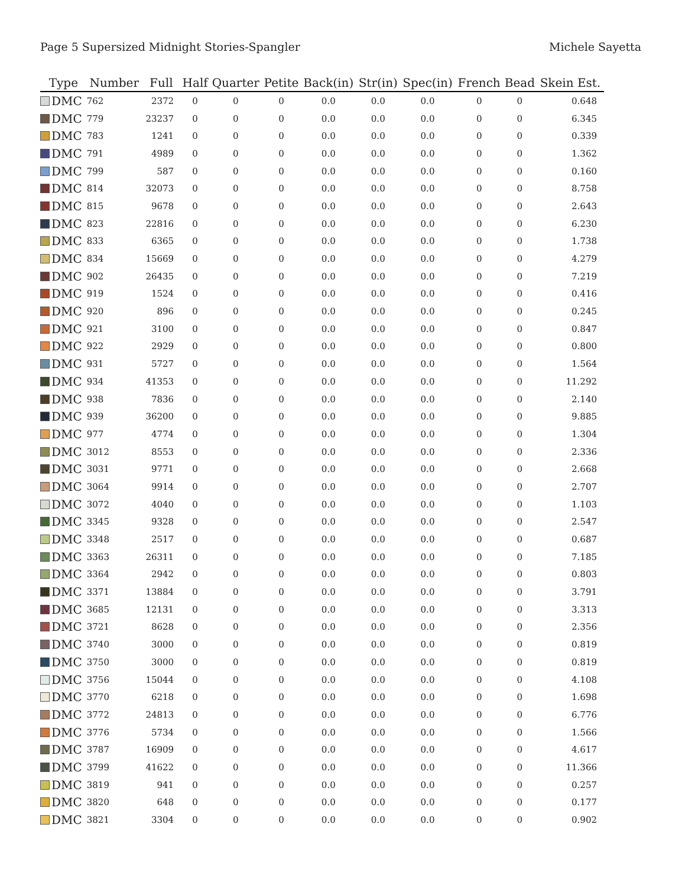Page 5 Supersized Midnight Stories-Spangler Michele Sayetta
| Type | Number | Full | Half | Quarter | Petite | Back(in) | Str(in) | Spec(in) | French | Bead | Skein Est. |
| --- | --- | --- | --- | --- | --- | --- | --- | --- | --- | --- | --- |
| DMC | 762 | 2372 | 0 | 0 | 0 | 0.0 | 0.0 | 0.0 | 0 | 0 | 0.648 |
| DMC | 779 | 23237 | 0 | 0 | 0 | 0.0 | 0.0 | 0.0 | 0 | 0 | 6.345 |
| DMC | 783 | 1241 | 0 | 0 | 0 | 0.0 | 0.0 | 0.0 | 0 | 0 | 0.339 |
| DMC | 791 | 4989 | 0 | 0 | 0 | 0.0 | 0.0 | 0.0 | 0 | 0 | 1.362 |
| DMC | 799 | 587 | 0 | 0 | 0 | 0.0 | 0.0 | 0.0 | 0 | 0 | 0.160 |
| DMC | 814 | 32073 | 0 | 0 | 0 | 0.0 | 0.0 | 0.0 | 0 | 0 | 8.758 |
| DMC | 815 | 9678 | 0 | 0 | 0 | 0.0 | 0.0 | 0.0 | 0 | 0 | 2.643 |
| DMC | 823 | 22816 | 0 | 0 | 0 | 0.0 | 0.0 | 0.0 | 0 | 0 | 6.230 |
| DMC | 833 | 6365 | 0 | 0 | 0 | 0.0 | 0.0 | 0.0 | 0 | 0 | 1.738 |
| DMC | 834 | 15669 | 0 | 0 | 0 | 0.0 | 0.0 | 0.0 | 0 | 0 | 4.279 |
| DMC | 902 | 26435 | 0 | 0 | 0 | 0.0 | 0.0 | 0.0 | 0 | 0 | 7.219 |
| DMC | 919 | 1524 | 0 | 0 | 0 | 0.0 | 0.0 | 0.0 | 0 | 0 | 0.416 |
| DMC | 920 | 896 | 0 | 0 | 0 | 0.0 | 0.0 | 0.0 | 0 | 0 | 0.245 |
| DMC | 921 | 3100 | 0 | 0 | 0 | 0.0 | 0.0 | 0.0 | 0 | 0 | 0.847 |
| DMC | 922 | 2929 | 0 | 0 | 0 | 0.0 | 0.0 | 0.0 | 0 | 0 | 0.800 |
| DMC | 931 | 5727 | 0 | 0 | 0 | 0.0 | 0.0 | 0.0 | 0 | 0 | 1.564 |
| DMC | 934 | 41353 | 0 | 0 | 0 | 0.0 | 0.0 | 0.0 | 0 | 0 | 11.292 |
| DMC | 938 | 7836 | 0 | 0 | 0 | 0.0 | 0.0 | 0.0 | 0 | 0 | 2.140 |
| DMC | 939 | 36200 | 0 | 0 | 0 | 0.0 | 0.0 | 0.0 | 0 | 0 | 9.885 |
| DMC | 977 | 4774 | 0 | 0 | 0 | 0.0 | 0.0 | 0.0 | 0 | 0 | 1.304 |
| DMC | 3012 | 8553 | 0 | 0 | 0 | 0.0 | 0.0 | 0.0 | 0 | 0 | 2.336 |
| DMC | 3031 | 9771 | 0 | 0 | 0 | 0.0 | 0.0 | 0.0 | 0 | 0 | 2.668 |
| DMC | 3064 | 9914 | 0 | 0 | 0 | 0.0 | 0.0 | 0.0 | 0 | 0 | 2.707 |
| DMC | 3072 | 4040 | 0 | 0 | 0 | 0.0 | 0.0 | 0.0 | 0 | 0 | 1.103 |
| DMC | 3345 | 9328 | 0 | 0 | 0 | 0.0 | 0.0 | 0.0 | 0 | 0 | 2.547 |
| DMC | 3348 | 2517 | 0 | 0 | 0 | 0.0 | 0.0 | 0.0 | 0 | 0 | 0.687 |
| DMC | 3363 | 26311 | 0 | 0 | 0 | 0.0 | 0.0 | 0.0 | 0 | 0 | 7.185 |
| DMC | 3364 | 2942 | 0 | 0 | 0 | 0.0 | 0.0 | 0.0 | 0 | 0 | 0.803 |
| DMC | 3371 | 13884 | 0 | 0 | 0 | 0.0 | 0.0 | 0.0 | 0 | 0 | 3.791 |
| DMC | 3685 | 12131 | 0 | 0 | 0 | 0.0 | 0.0 | 0.0 | 0 | 0 | 3.313 |
| DMC | 3721 | 8628 | 0 | 0 | 0 | 0.0 | 0.0 | 0.0 | 0 | 0 | 2.356 |
| DMC | 3740 | 3000 | 0 | 0 | 0 | 0.0 | 0.0 | 0.0 | 0 | 0 | 0.819 |
| DMC | 3750 | 3000 | 0 | 0 | 0 | 0.0 | 0.0 | 0.0 | 0 | 0 | 0.819 |
| DMC | 3756 | 15044 | 0 | 0 | 0 | 0.0 | 0.0 | 0.0 | 0 | 0 | 4.108 |
| DMC | 3770 | 6218 | 0 | 0 | 0 | 0.0 | 0.0 | 0.0 | 0 | 0 | 1.698 |
| DMC | 3772 | 24813 | 0 | 0 | 0 | 0.0 | 0.0 | 0.0 | 0 | 0 | 6.776 |
| DMC | 3776 | 5734 | 0 | 0 | 0 | 0.0 | 0.0 | 0.0 | 0 | 0 | 1.566 |
| DMC | 3787 | 16909 | 0 | 0 | 0 | 0.0 | 0.0 | 0.0 | 0 | 0 | 4.617 |
| DMC | 3799 | 41622 | 0 | 0 | 0 | 0.0 | 0.0 | 0.0 | 0 | 0 | 11.366 |
| DMC | 3819 | 941 | 0 | 0 | 0 | 0.0 | 0.0 | 0.0 | 0 | 0 | 0.257 |
| DMC | 3820 | 648 | 0 | 0 | 0 | 0.0 | 0.0 | 0.0 | 0 | 0 | 0.177 |
| DMC | 3821 | 3304 | 0 | 0 | 0 | 0.0 | 0.0 | 0.0 | 0 | 0 | 0.902 |